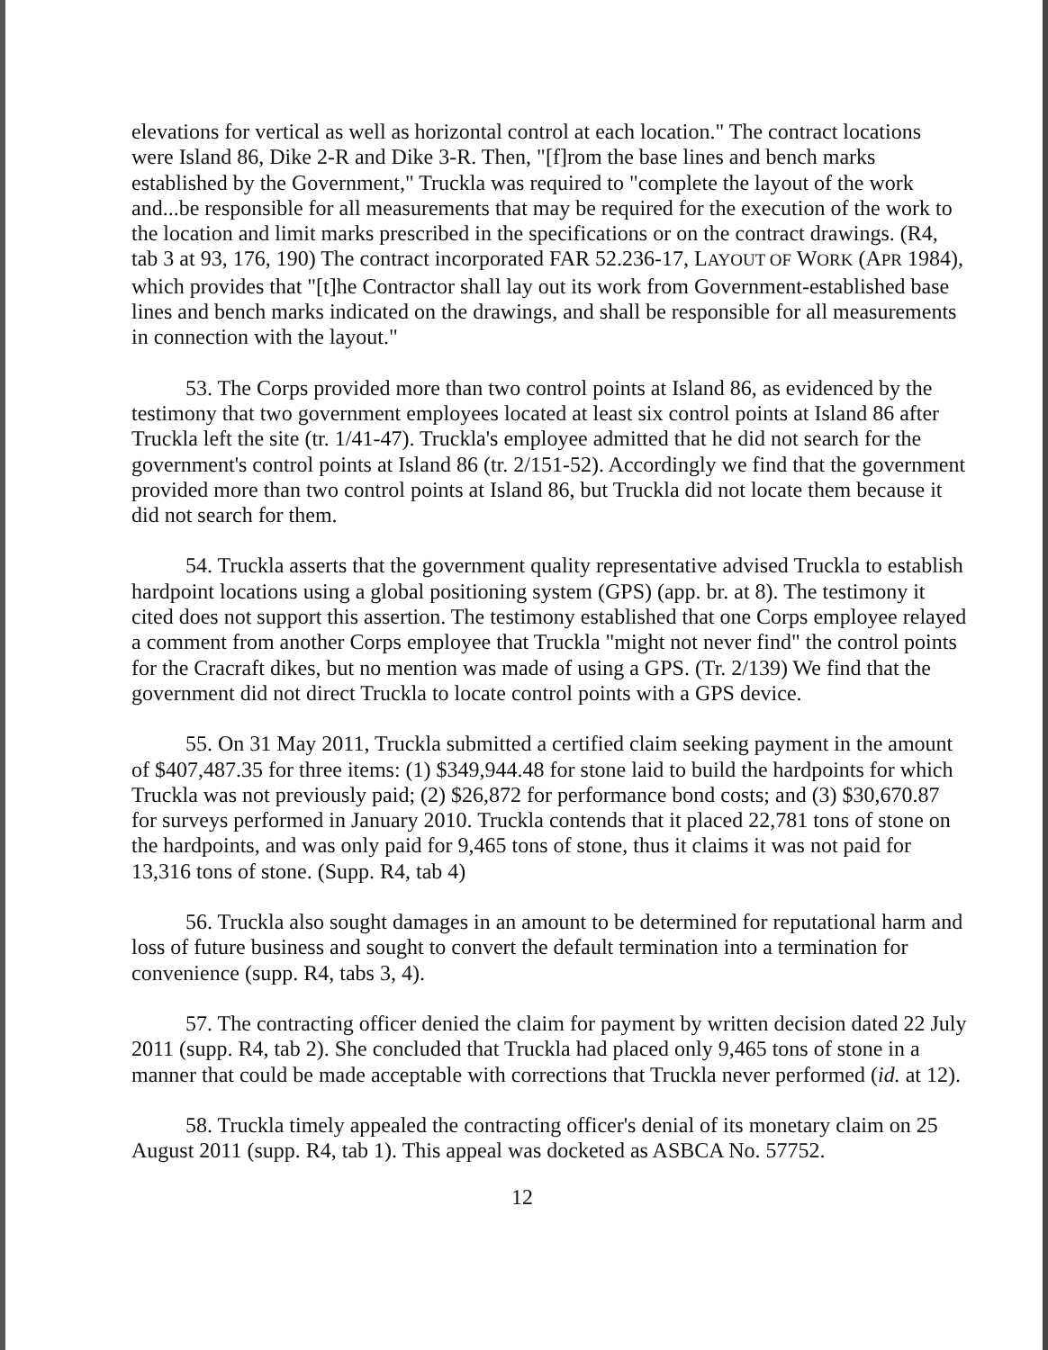elevations for vertical as well as horizontal control at each location." The contract locations were Island 86, Dike 2-R and Dike 3-R. Then, "[f]rom the base lines and bench marks established by the Government," Truckla was required to "complete the layout of the work and...be responsible for all measurements that may be required for the execution of the work to the location and limit marks prescribed in the specifications or on the contract drawings. (R4, tab 3 at 93, 176, 190) The contract incorporated FAR 52.236-17, LAYOUT OF WORK (APR 1984), which provides that "[t]he Contractor shall lay out its work from Government-established base lines and bench marks indicated on the drawings, and shall be responsible for all measurements in connection with the layout."
53. The Corps provided more than two control points at Island 86, as evidenced by the testimony that two government employees located at least six control points at Island 86 after Truckla left the site (tr. 1/41-47). Truckla's employee admitted that he did not search for the government's control points at Island 86 (tr. 2/151-52). Accordingly we find that the government provided more than two control points at Island 86, but Truckla did not locate them because it did not search for them.
54. Truckla asserts that the government quality representative advised Truckla to establish hardpoint locations using a global positioning system (GPS) (app. br. at 8). The testimony it cited does not support this assertion. The testimony established that one Corps employee relayed a comment from another Corps employee that Truckla "might not never find" the control points for the Cracraft dikes, but no mention was made of using a GPS. (Tr. 2/139) We find that the government did not direct Truckla to locate control points with a GPS device.
55. On 31 May 2011, Truckla submitted a certified claim seeking payment in the amount of $407,487.35 for three items: (1) $349,944.48 for stone laid to build the hardpoints for which Truckla was not previously paid; (2) $26,872 for performance bond costs; and (3) $30,670.87 for surveys performed in January 2010. Truckla contends that it placed 22,781 tons of stone on the hardpoints, and was only paid for 9,465 tons of stone, thus it claims it was not paid for 13,316 tons of stone. (Supp. R4, tab 4)
56. Truckla also sought damages in an amount to be determined for reputational harm and loss of future business and sought to convert the default termination into a termination for convenience (supp. R4, tabs 3, 4).
57. The contracting officer denied the claim for payment by written decision dated 22 July 2011 (supp. R4, tab 2). She concluded that Truckla had placed only 9,465 tons of stone in a manner that could be made acceptable with corrections that Truckla never performed (id. at 12).
58. Truckla timely appealed the contracting officer's denial of its monetary claim on 25 August 2011 (supp. R4, tab 1). This appeal was docketed as ASBCA No. 57752.
12